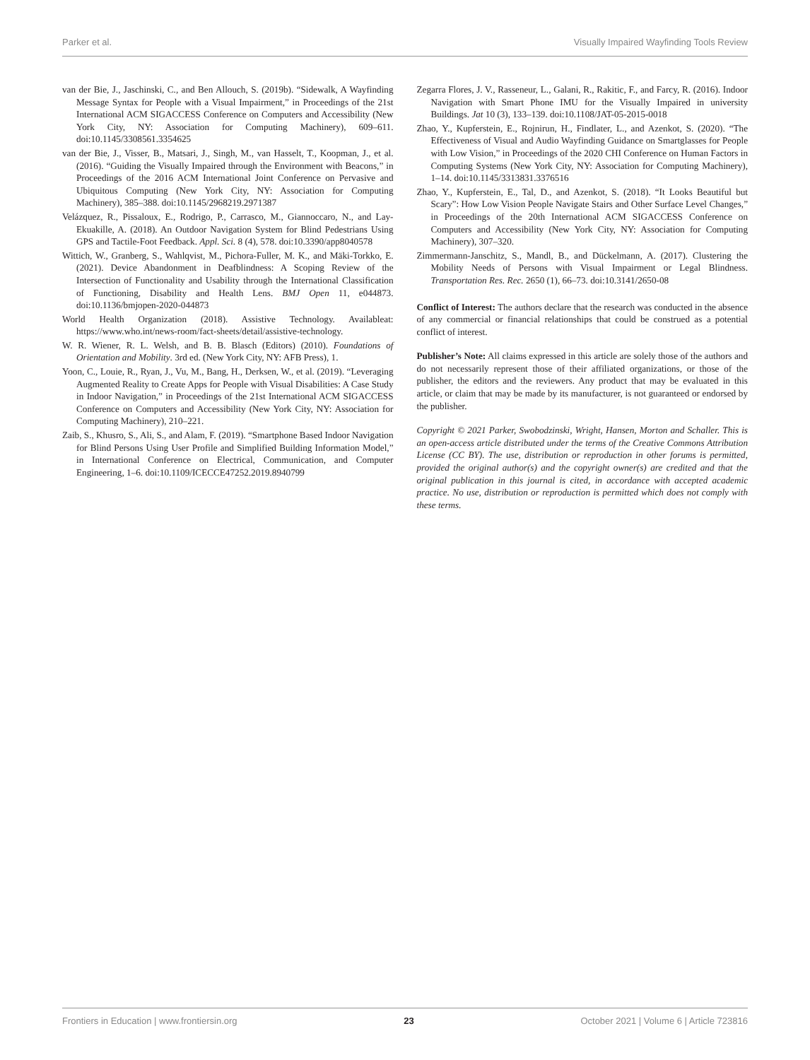Parker et al. Visually Impaired Wayfinding Tools Review
van der Bie, J., Jaschinski, C., and Ben Allouch, S. (2019b). “Sidewalk, A Wayfinding Message Syntax for People with a Visual Impairment,” in Proceedings of the 21st International ACM SIGACCESS Conference on Computers and Accessibility (New York City, NY: Association for Computing Machinery), 609–611. doi:10.1145/3308561.3354625
van der Bie, J., Visser, B., Matsari, J., Singh, M., van Hasselt, T., Koopman, J., et al. (2016). “Guiding the Visually Impaired through the Environment with Beacons,” in Proceedings of the 2016 ACM International Joint Conference on Pervasive and Ubiquitous Computing (New York City, NY: Association for Computing Machinery), 385–388. doi:10.1145/2968219.2971387
Velázquez, R., Pissaloux, E., Rodrigo, P., Carrasco, M., Giannoccaro, N., and Lay-Ekuakille, A. (2018). An Outdoor Navigation System for Blind Pedestrians Using GPS and Tactile-Foot Feedback. Appl. Sci. 8 (4), 578. doi:10.3390/app8040578
Wittich, W., Granberg, S., Wahlqvist, M., Pichora-Fuller, M. K., and Mäki-Torkko, E. (2021). Device Abandonment in Deafblindness: A Scoping Review of the Intersection of Functionality and Usability through the International Classification of Functioning, Disability and Health Lens. BMJ Open 11, e044873. doi:10.1136/bmjopen-2020-044873
World Health Organization (2018). Assistive Technology. Availableat: https://www.who.int/news-room/fact-sheets/detail/assistive-technology.
W. R. Wiener, R. L. Welsh, and B. B. Blasch (Editors) (2010). Foundations of Orientation and Mobility. 3rd ed. (New York City, NY: AFB Press), 1.
Yoon, C., Louie, R., Ryan, J., Vu, M., Bang, H., Derksen, W., et al. (2019). “Leveraging Augmented Reality to Create Apps for People with Visual Disabilities: A Case Study in Indoor Navigation,” in Proceedings of the 21st International ACM SIGACCESS Conference on Computers and Accessibility (New York City, NY: Association for Computing Machinery), 210–221.
Zaib, S., Khusro, S., Ali, S., and Alam, F. (2019). “Smartphone Based Indoor Navigation for Blind Persons Using User Profile and Simplified Building Information Model,” in International Conference on Electrical, Communication, and Computer Engineering, 1–6. doi:10.1109/ICECCE47252.2019.8940799
Zegarra Flores, J. V., Rasseneur, L., Galani, R., Rakitic, F., and Farcy, R. (2016). Indoor Navigation with Smart Phone IMU for the Visually Impaired in university Buildings. Jat 10 (3), 133–139. doi:10.1108/JAT-05-2015-0018
Zhao, Y., Kupferstein, E., Rojnirun, H., Findlater, L., and Azenkot, S. (2020). “The Effectiveness of Visual and Audio Wayfinding Guidance on Smartglasses for People with Low Vision,” in Proceedings of the 2020 CHI Conference on Human Factors in Computing Systems (New York City, NY: Association for Computing Machinery), 1–14. doi:10.1145/3313831.3376516
Zhao, Y., Kupferstein, E., Tal, D., and Azenkot, S. (2018). “It Looks Beautiful but Scary”: How Low Vision People Navigate Stairs and Other Surface Level Changes,” in Proceedings of the 20th International ACM SIGACCESS Conference on Computers and Accessibility (New York City, NY: Association for Computing Machinery), 307–320.
Zimmermann-Janschitz, S., Mandl, B., and Dückelmann, A. (2017). Clustering the Mobility Needs of Persons with Visual Impairment or Legal Blindness. Transportation Res. Rec. 2650 (1), 66–73. doi:10.3141/2650-08
Conflict of Interest: The authors declare that the research was conducted in the absence of any commercial or financial relationships that could be construed as a potential conflict of interest.
Publisher’s Note: All claims expressed in this article are solely those of the authors and do not necessarily represent those of their affiliated organizations, or those of the publisher, the editors and the reviewers. Any product that may be evaluated in this article, or claim that may be made by its manufacturer, is not guaranteed or endorsed by the publisher.
Copyright © 2021 Parker, Swobodzinski, Wright, Hansen, Morton and Schaller. This is an open-access article distributed under the terms of the Creative Commons Attribution License (CC BY). The use, distribution or reproduction in other forums is permitted, provided the original author(s) and the copyright owner(s) are credited and that the original publication in this journal is cited, in accordance with accepted academic practice. No use, distribution or reproduction is permitted which does not comply with these terms.
Frontiers in Education | www.frontiersin.org 23 October 2021 | Volume 6 | Article 723816